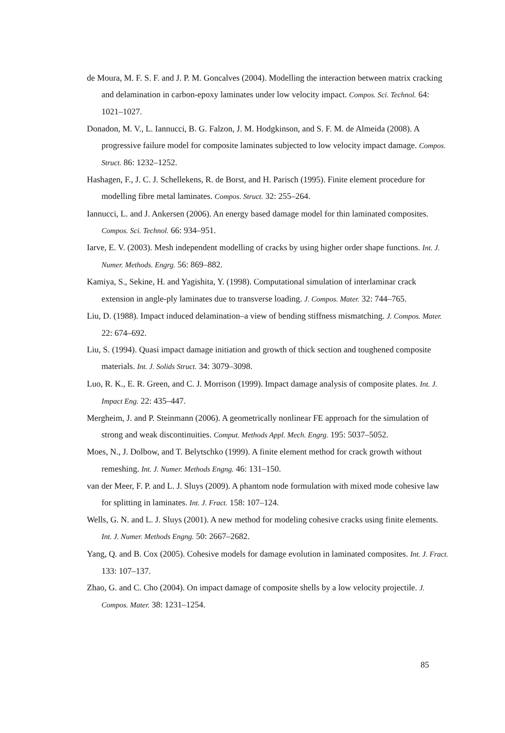de Moura, M. F. S. F. and J. P. M. Goncalves (2004). Modelling the interaction between matrix cracking and delamination in carbon-epoxy laminates under low velocity impact. Compos. Sci. Technol. 64: 1021–1027.
Donadon, M. V., L. Iannucci, B. G. Falzon, J. M. Hodgkinson, and S. F. M. de Almeida (2008). A progressive failure model for composite laminates subjected to low velocity impact damage. Compos. Struct. 86: 1232–1252.
Hashagen, F., J. C. J. Schellekens, R. de Borst, and H. Parisch (1995). Finite element procedure for modelling fibre metal laminates. Compos. Struct. 32: 255–264.
Iannucci, L. and J. Ankersen (2006). An energy based damage model for thin laminated composites. Compos. Sci. Technol. 66: 934–951.
Iarve, E. V. (2003). Mesh independent modelling of cracks by using higher order shape functions. Int. J. Numer. Methods. Engrg. 56: 869–882.
Kamiya, S., Sekine, H. and Yagishita, Y. (1998). Computational simulation of interlaminar crack extension in angle-ply laminates due to transverse loading. J. Compos. Mater. 32: 744–765.
Liu, D. (1988). Impact induced delamination–a view of bending stiffness mismatching. J. Compos. Mater. 22: 674–692.
Liu, S. (1994). Quasi impact damage initiation and growth of thick section and toughened composite materials. Int. J. Solids Struct. 34: 3079–3098.
Luo, R. K., E. R. Green, and C. J. Morrison (1999). Impact damage analysis of composite plates. Int. J. Impact Eng. 22: 435–447.
Mergheim, J. and P. Steinmann (2006). A geometrically nonlinear FE approach for the simulation of strong and weak discontinuities. Comput. Methods Appl. Mech. Engrg. 195: 5037–5052.
Moes, N., J. Dolbow, and T. Belytschko (1999). A finite element method for crack growth without remeshing. Int. J. Numer. Methods Engng. 46: 131–150.
van der Meer, F. P. and L. J. Sluys (2009). A phantom node formulation with mixed mode cohesive law for splitting in laminates. Int. J. Fract. 158: 107–124.
Wells, G. N. and L. J. Sluys (2001). A new method for modeling cohesive cracks using finite elements. Int. J. Numer. Methods Engng. 50: 2667–2682.
Yang, Q. and B. Cox (2005). Cohesive models for damage evolution in laminated composites. Int. J. Fract. 133: 107–137.
Zhao, G. and C. Cho (2004). On impact damage of composite shells by a low velocity projectile. J. Compos. Mater. 38: 1231–1254.
85